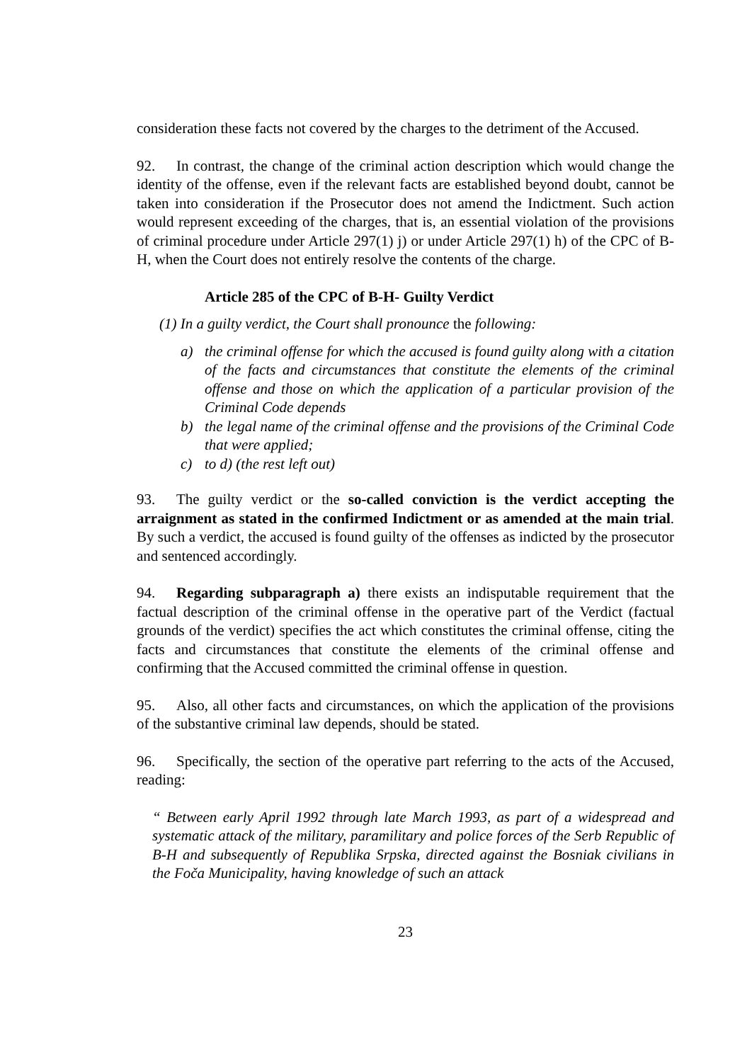consideration these facts not covered by the charges to the detriment of the Accused.
92. In contrast, the change of the criminal action description which would change the identity of the offense, even if the relevant facts are established beyond doubt, cannot be taken into consideration if the Prosecutor does not amend the Indictment. Such action would represent exceeding of the charges, that is, an essential violation of the provisions of criminal procedure under Article 297(1) j) or under Article 297(1) h) of the CPC of B-H, when the Court does not entirely resolve the contents of the charge.
Article 285 of the CPC of B-H- Guilty Verdict
(1) In a guilty verdict, the Court shall pronounce the following:
a) the criminal offense for which the accused is found guilty along with a citation of the facts and circumstances that constitute the elements of the criminal offense and those on which the application of a particular provision of the Criminal Code depends
b) the legal name of the criminal offense and the provisions of the Criminal Code that were applied;
c) to d) (the rest left out)
93. The guilty verdict or the so-called conviction is the verdict accepting the arraignment as stated in the confirmed Indictment or as amended at the main trial. By such a verdict, the accused is found guilty of the offenses as indicted by the prosecutor and sentenced accordingly.
94. Regarding subparagraph a) there exists an indisputable requirement that the factual description of the criminal offense in the operative part of the Verdict (factual grounds of the verdict) specifies the act which constitutes the criminal offense, citing the facts and circumstances that constitute the elements of the criminal offense and confirming that the Accused committed the criminal offense in question.
95. Also, all other facts and circumstances, on which the application of the provisions of the substantive criminal law depends, should be stated.
96. Specifically, the section of the operative part referring to the acts of the Accused, reading:
“ Between early April 1992 through late March 1993, as part of a widespread and systematic attack of the military, paramilitary and police forces of the Serb Republic of B-H and subsequently of Republika Srpska, directed against the Bosniak civilians in the Foča Municipality, having knowledge of such an attack
23